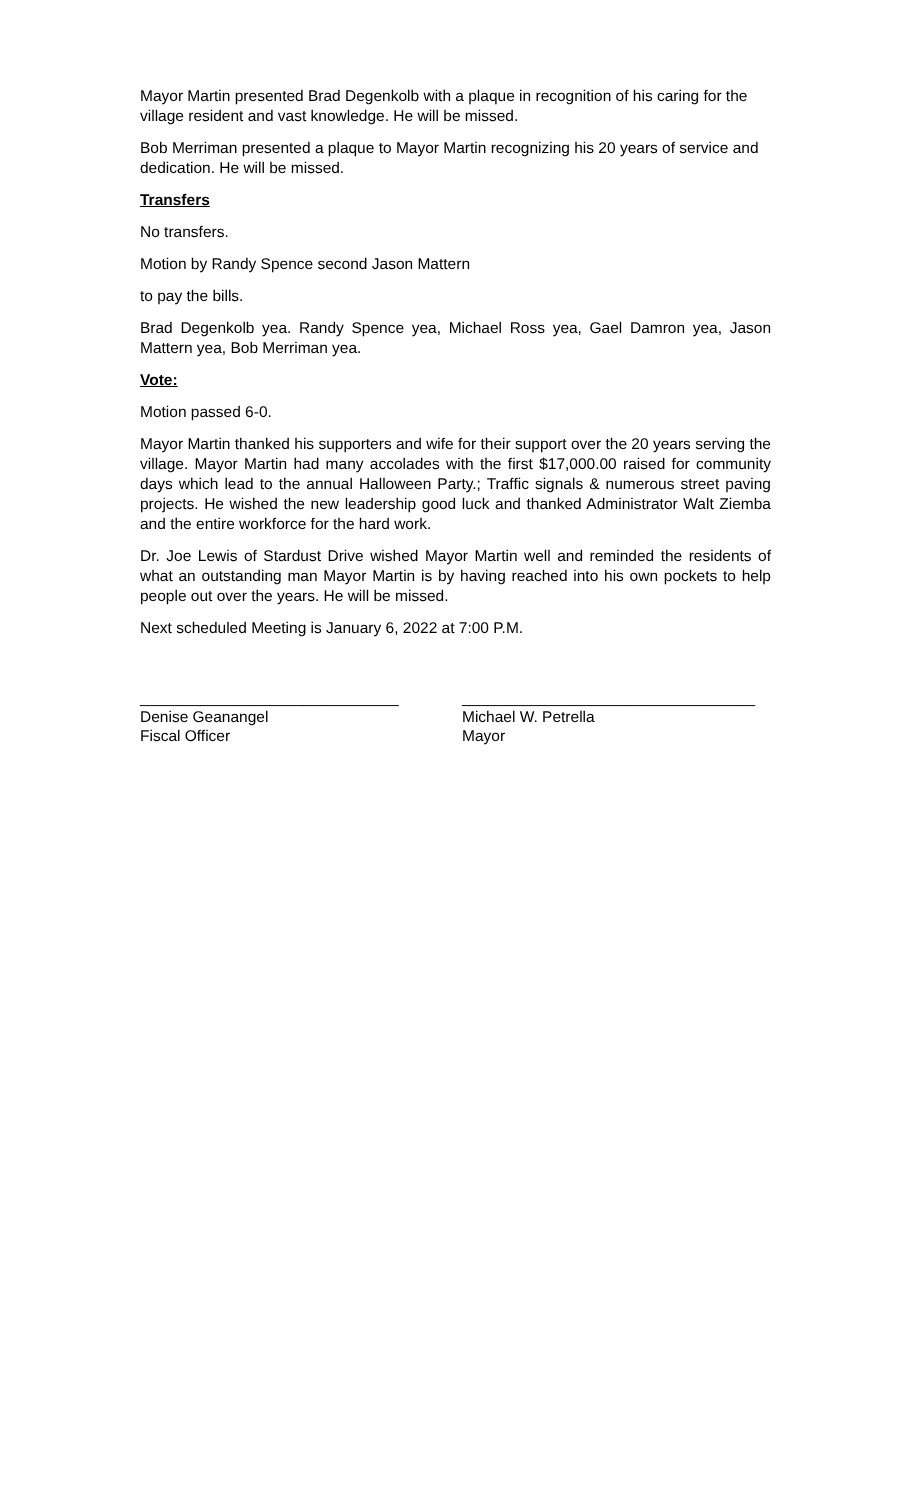Mayor Martin presented Brad Degenkolb with a plaque in recognition of his caring for the village resident and vast knowledge. He will be missed.
Bob Merriman presented a plaque to Mayor Martin recognizing his 20 years of service and dedication. He will be missed.
Transfers
No transfers.
Motion by Randy Spence second Jason Mattern
to pay the bills.
Brad Degenkolb yea. Randy Spence yea, Michael Ross yea, Gael Damron yea, Jason Mattern yea, Bob Merriman yea.
Vote:
Motion passed 6-0.
Mayor Martin thanked his supporters and wife for their support over the 20 years serving the village. Mayor Martin had many accolades with the first $17,000.00 raised for community days which lead to the annual Halloween Party.; Traffic signals & numerous street paving projects. He wished the new leadership good luck and thanked Administrator Walt Ziemba and the entire workforce for the hard work.
Dr. Joe Lewis of Stardust Drive wished Mayor Martin well and reminded the residents of what an outstanding man Mayor Martin is by having reached into his own pockets to help people out over the years. He will be missed.
Next scheduled Meeting is January 6, 2022 at 7:00 P.M.
______________________________
Denise Geanangel
Fiscal Officer
__________________________________
Michael W. Petrella
Mayor